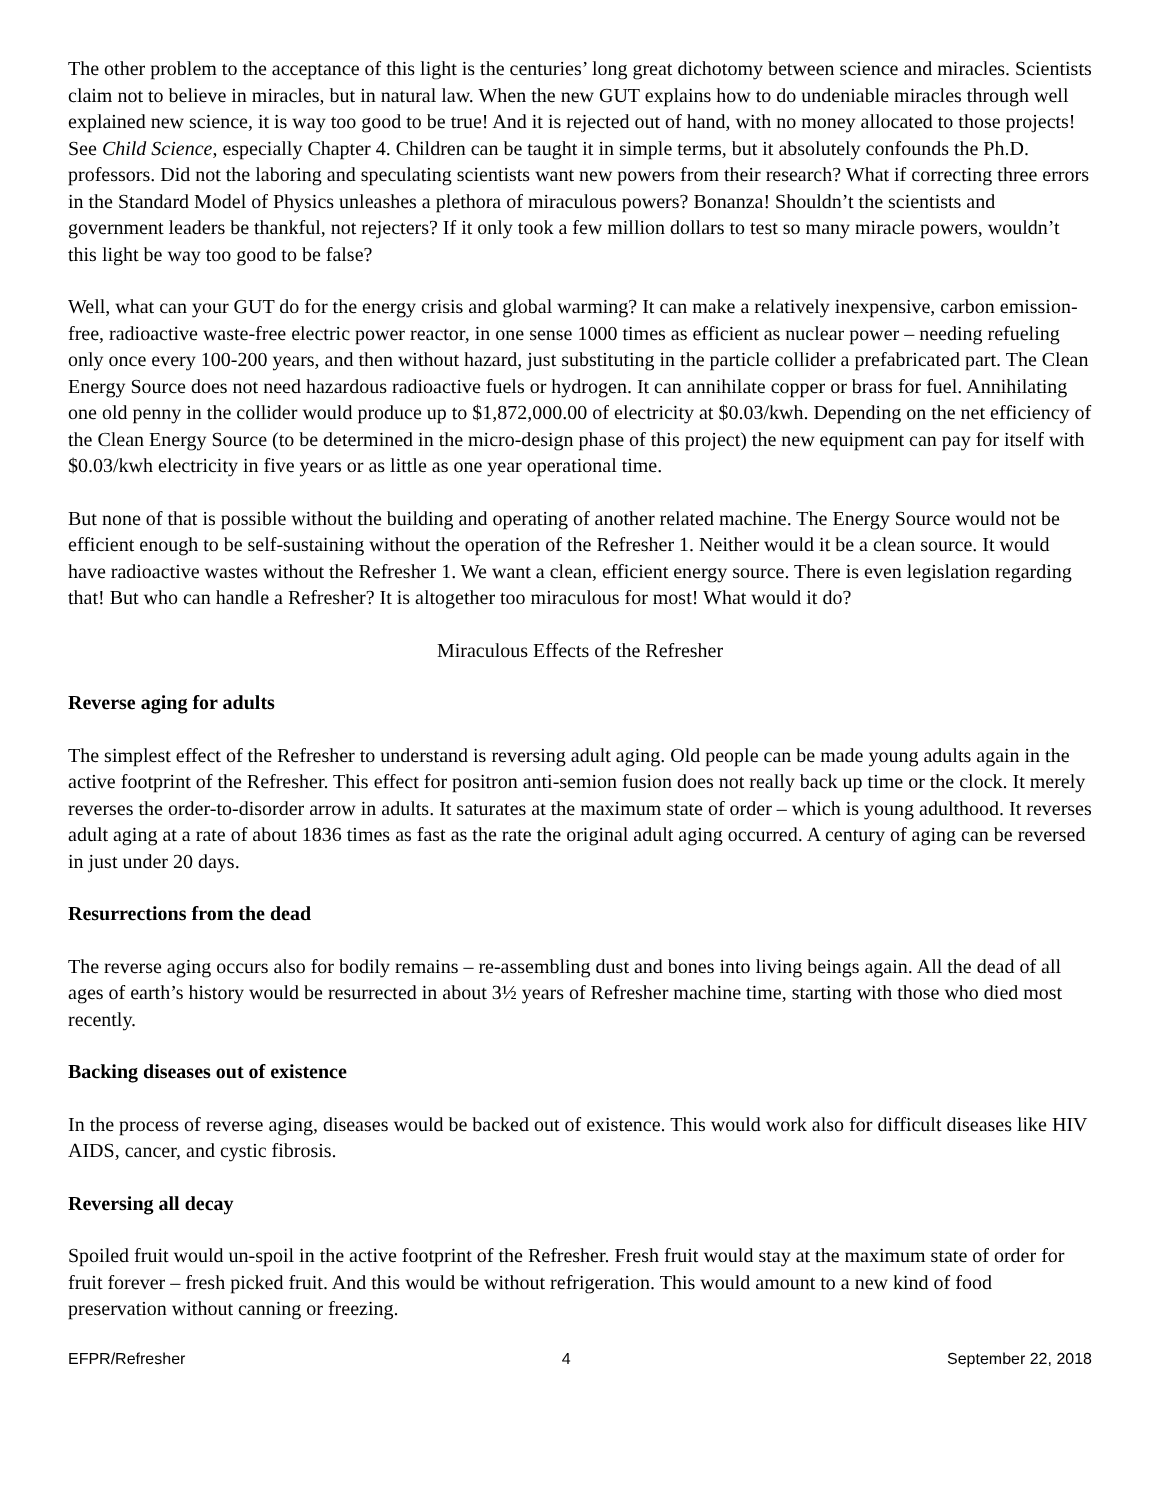The other problem to the acceptance of this light is the centuries’ long great dichotomy between science and miracles. Scientists claim not to believe in miracles, but in natural law. When the new GUT explains how to do undeniable miracles through well explained new science, it is way too good to be true! And it is rejected out of hand, with no money allocated to those projects! See Child Science, especially Chapter 4. Children can be taught it in simple terms, but it absolutely confounds the Ph.D. professors. Did not the laboring and speculating scientists want new powers from their research? What if correcting three errors in the Standard Model of Physics unleashes a plethora of miraculous powers? Bonanza! Shouldn’t the scientists and government leaders be thankful, not rejecters? If it only took a few million dollars to test so many miracle powers, wouldn’t this light be way too good to be false?
Well, what can your GUT do for the energy crisis and global warming? It can make a relatively inexpensive, carbon emission-free, radioactive waste-free electric power reactor, in one sense 1000 times as efficient as nuclear power – needing refueling only once every 100-200 years, and then without hazard, just substituting in the particle collider a prefabricated part. The Clean Energy Source does not need hazardous radioactive fuels or hydrogen. It can annihilate copper or brass for fuel. Annihilating one old penny in the collider would produce up to $1,872,000.00 of electricity at $0.03/kwh. Depending on the net efficiency of the Clean Energy Source (to be determined in the micro-design phase of this project) the new equipment can pay for itself with $0.03/kwh electricity in five years or as little as one year operational time.
But none of that is possible without the building and operating of another related machine. The Energy Source would not be efficient enough to be self-sustaining without the operation of the Refresher 1. Neither would it be a clean source. It would have radioactive wastes without the Refresher 1. We want a clean, efficient energy source. There is even legislation regarding that! But who can handle a Refresher? It is altogether too miraculous for most! What would it do?
Miraculous Effects of the Refresher
Reverse aging for adults
The simplest effect of the Refresher to understand is reversing adult aging. Old people can be made young adults again in the active footprint of the Refresher. This effect for positron anti-semion fusion does not really back up time or the clock. It merely reverses the order-to-disorder arrow in adults. It saturates at the maximum state of order – which is young adulthood. It reverses adult aging at a rate of about 1836 times as fast as the rate the original adult aging occurred. A century of aging can be reversed in just under 20 days.
Resurrections from the dead
The reverse aging occurs also for bodily remains – re-assembling dust and bones into living beings again. All the dead of all ages of earth’s history would be resurrected in about 3½ years of Refresher machine time, starting with those who died most recently.
Backing diseases out of existence
In the process of reverse aging, diseases would be backed out of existence. This would work also for difficult diseases like HIV AIDS, cancer, and cystic fibrosis.
Reversing all decay
Spoiled fruit would un-spoil in the active footprint of the Refresher. Fresh fruit would stay at the maximum state of order for fruit forever – fresh picked fruit. And this would be without refrigeration. This would amount to a new kind of food preservation without canning or freezing.
EFPR/Refresher 4 September 22, 2018